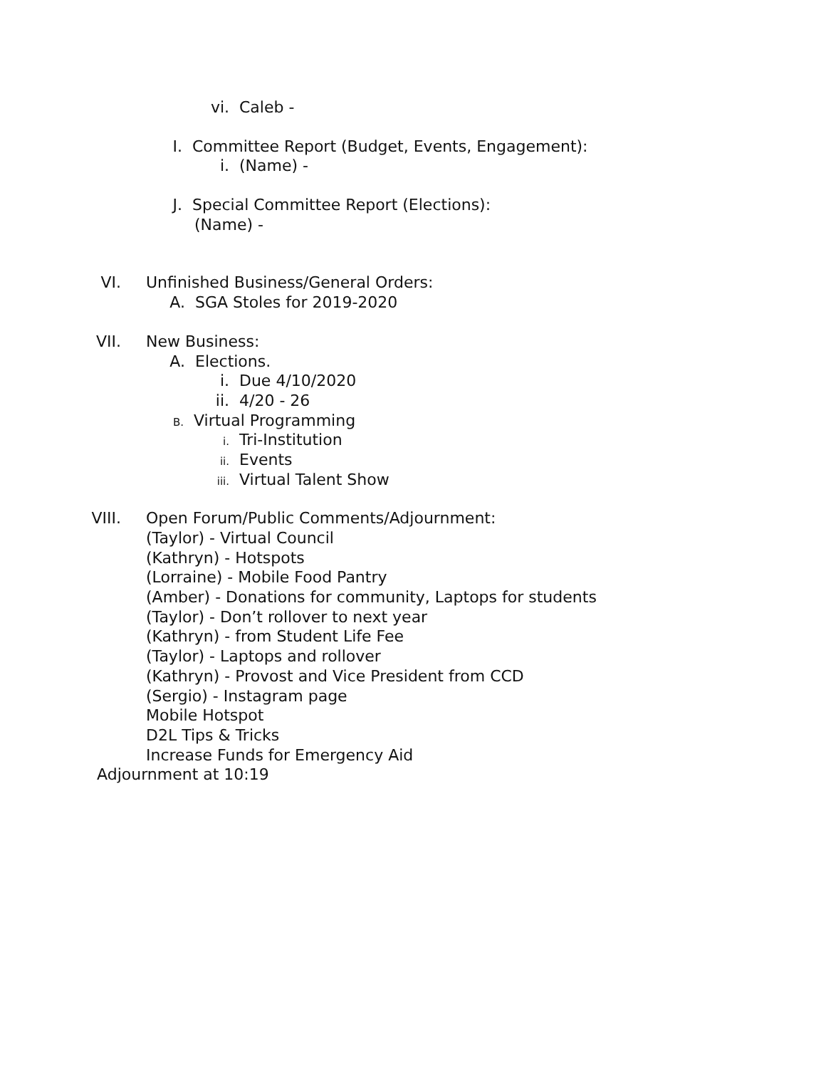vi. Caleb -
I. Committee Report (Budget, Events, Engagement):
i. (Name) -
J. Special Committee Report (Elections):
(Name) -
VI. Unfinished Business/General Orders:
A. SGA Stoles for 2019-2020
VII. New Business:
A. Elections.
i. Due 4/10/2020
ii. 4/20 - 26
B. Virtual Programming
i. Tri-Institution
ii. Events
iii. Virtual Talent Show
VIII. Open Forum/Public Comments/Adjournment:
(Taylor) - Virtual Council
(Kathryn) - Hotspots
(Lorraine) - Mobile Food Pantry
(Amber) - Donations for community, Laptops for students
(Taylor) - Don’t rollover to next year
(Kathryn) - from Student Life Fee
(Taylor) - Laptops and rollover
(Kathryn) - Provost and Vice President from CCD
(Sergio) - Instagram page
Mobile Hotspot
D2L Tips & Tricks
Increase Funds for Emergency Aid
Adjournment at 10:19